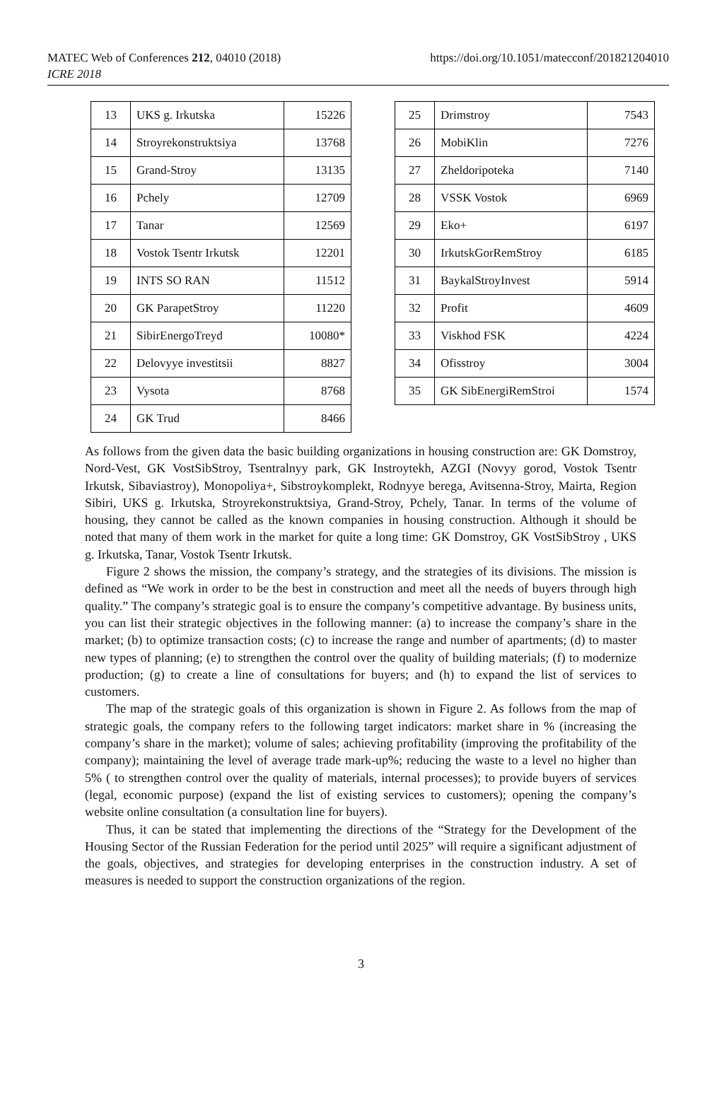MATEC Web of Conferences 212, 04010 (2018)
ICRE 2018
https://doi.org/10.1051/matecconf/201821204010
| 13 | UKS g. Irkutska | 15226 |
| 14 | Stroyrekonstruktsiya | 13768 |
| 15 | Grand-Stroy | 13135 |
| 16 | Pchely | 12709 |
| 17 | Tanar | 12569 |
| 18 | Vostok Tsentr Irkutsk | 12201 |
| 19 | INTS SO RAN | 11512 |
| 20 | GK ParapetStroy | 11220 |
| 21 | SibirEnergoTreyd | 10080* |
| 22 | Delovyye investitsii | 8827 |
| 23 | Vysota | 8768 |
| 24 | GK Trud | 8466 |
| 25 | Drimstroy | 7543 |
| 26 | MobiKlin | 7276 |
| 27 | Zheldoripoteka | 7140 |
| 28 | VSSK Vostok | 6969 |
| 29 | Eko+ | 6197 |
| 30 | IrkutskGorRemStroy | 6185 |
| 31 | BaykalStroyInvest | 5914 |
| 32 | Profit | 4609 |
| 33 | Viskhod FSK | 4224 |
| 34 | Ofisstroy | 3004 |
| 35 | GK SibEnergiRemStroi | 1574 |
As follows from the given data the basic building organizations in housing construction are: GK Domstroy, Nord-Vest, GK VostSibStroy, Tsentralnyy park, GK Instroytekh, AZGI (Novyy gorod, Vostok Tsentr Irkutsk, Sibaviastroy), Monopoliya+, Sibstroykomplekt, Rodnyye berega, Avitsenna-Stroy, Mairta, Region Sibiri, UKS g. Irkutska, Stroyrekonstruktsiya, Grand-Stroy, Pchely, Tanar. In terms of the volume of housing, they cannot be called as the known companies in housing construction. Although it should be noted that many of them work in the market for quite a long time: GK Domstroy, GK VostSibStroy , UKS g. Irkutska, Tanar, Vostok Tsentr Irkutsk.
Figure 2 shows the mission, the company’s strategy, and the strategies of its divisions. The mission is defined as “We work in order to be the best in construction and meet all the needs of buyers through high quality.” The company’s strategic goal is to ensure the company’s competitive advantage. By business units, you can list their strategic objectives in the following manner: (a) to increase the company’s share in the market; (b) to optimize transaction costs; (c) to increase the range and number of apartments; (d) to master new types of planning; (e) to strengthen the control over the quality of building materials; (f) to modernize production; (g) to create a line of consultations for buyers; and (h) to expand the list of services to customers.
The map of the strategic goals of this organization is shown in Figure 2. As follows from the map of strategic goals, the company refers to the following target indicators: market share in % (increasing the company’s share in the market); volume of sales; achieving profitability (improving the profitability of the company); maintaining the level of average trade mark-up%; reducing the waste to a level no higher than 5% ( to strengthen control over the quality of materials, internal processes); to provide buyers of services (legal, economic purpose) (expand the list of existing services to customers); opening the company’s website online consultation (a consultation line for buyers).
Thus, it can be stated that implementing the directions of the “Strategy for the Development of the Housing Sector of the Russian Federation for the period until 2025” will require a significant adjustment of the goals, objectives, and strategies for developing enterprises in the construction industry. A set of measures is needed to support the construction organizations of the region.
3